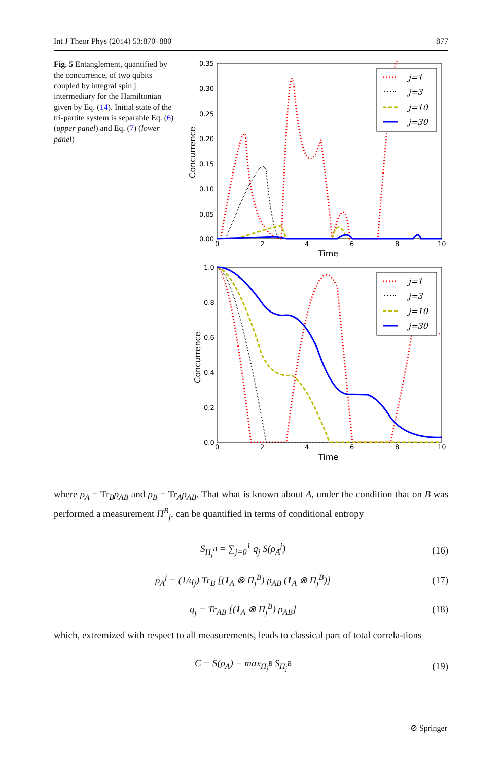Int J Theor Phys (2014) 53:870–880 877
Fig. 5 Entanglement, quantified by the concurrence, of two qubits coupled by integral spin j intermediary for the Hamiltonian given by Eq. (14). Initial state of the tri-partite system is separable Eq. (6) (upper panel) and Eq. (7) (lower panel)
0.35
0.30
0.25
0.20
0.15
0.10
0.05
0.00
0
2
4
6
8
10
Time
Concurrence
j=1
j=3
j=10
j=30
1.0
0.8
0.6
0.4
0.2
0.0
0
2
4
6
8
10
Time
Concurrence
j=1
j=3
j=10
j=30
where ρ<sub>A</sub> = Tr<sub>B</sub>ρ<sub>AB</sub> and ρ<sub>B</sub> = Tr<sub>A</sub>ρ<sub>AB</sub>. That what is known about A, under the condition that on B was performed a measurement Π<sup>B</sup><sub>j</sub>, can be quantified in terms of conditional entropy
S<sub>Π<sub>j</sub><sup>B</sup></sub> = ∑<sub>j=0</sub><sup>1</sup> q<sub>j</sub> S(ρ<sub>A</sub><sup>j</sup>) (16)
ρ<sub>A</sub><sup>j</sup> = (1/q<sub>j</sub>) Tr<sub>B</sub> [(1<sub>A</sub> ⊗ Π<sub>j</sub><sup>B</sup>) ρ<sub>AB</sub> (1<sub>A</sub> ⊗ Π<sub>j</sub><sup>B</sup>)] (17)
q<sub>j</sub> = Tr<sub>AB</sub> [(1<sub>A</sub> ⊗ Π<sub>j</sub><sup>B</sup>) ρ<sub>AB</sub>] (18)
which, extremized with respect to all measurements, leads to classical part of total correla-tions
C = S(ρ<sub>A</sub>) − max<sub>Π<sub>j</sub><sup>B</sup></sub> S<sub>Π<sub>j</sub><sup>B</sup></sub> (19)
⊘ Springer